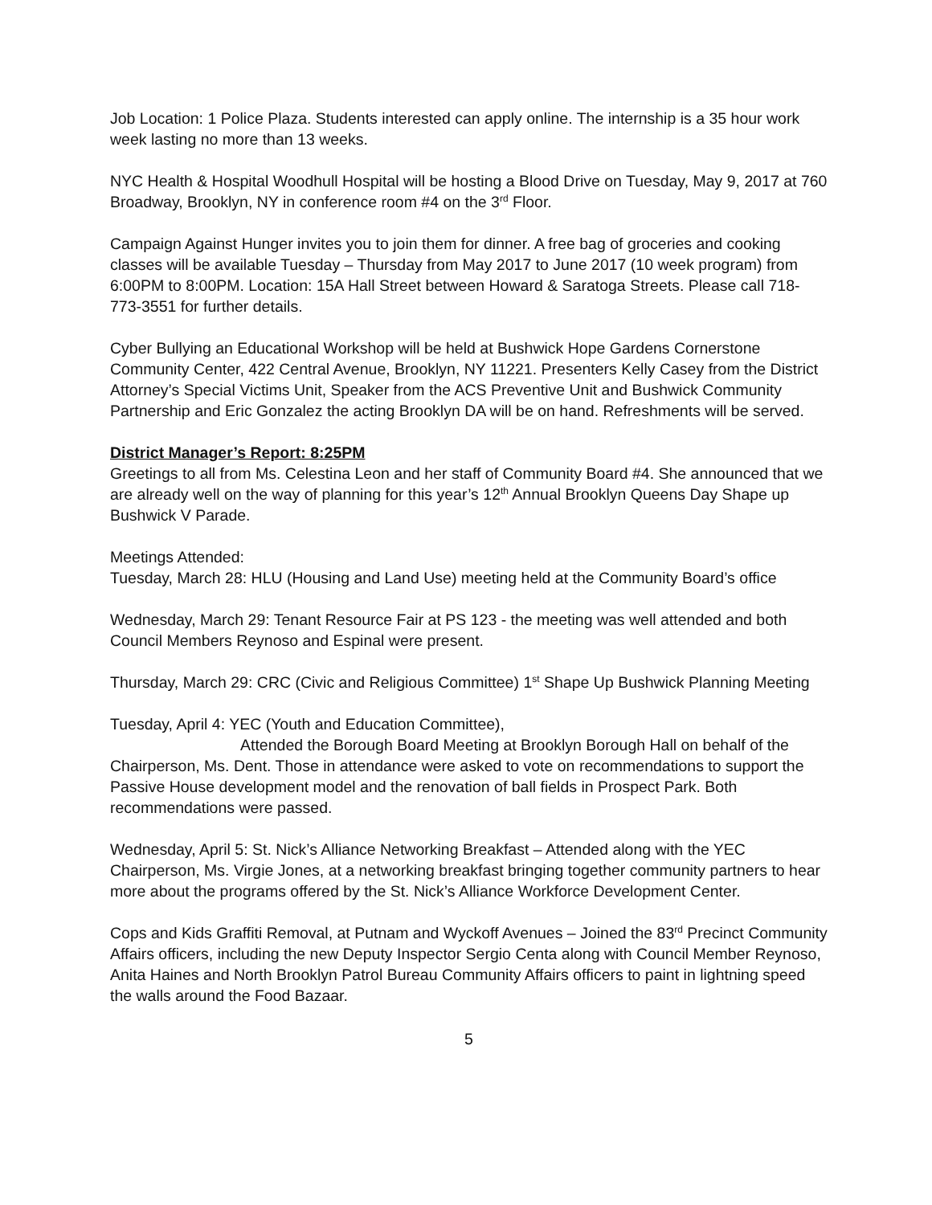Job Location: 1 Police Plaza. Students interested can apply online. The internship is a 35 hour work week lasting no more than 13 weeks.
NYC Health & Hospital Woodhull Hospital will be hosting a Blood Drive on Tuesday, May 9, 2017 at 760 Broadway, Brooklyn, NY in conference room #4 on the 3<sup>rd</sup> Floor.
Campaign Against Hunger invites you to join them for dinner. A free bag of groceries and cooking classes will be available Tuesday – Thursday from May 2017 to June 2017 (10 week program) from 6:00PM to 8:00PM. Location: 15A Hall Street between Howard & Saratoga Streets. Please call 718-773-3551 for further details.
Cyber Bullying an Educational Workshop will be held at Bushwick Hope Gardens Cornerstone Community Center, 422 Central Avenue, Brooklyn, NY 11221. Presenters Kelly Casey from the District Attorney’s Special Victims Unit, Speaker from the ACS Preventive Unit and Bushwick Community Partnership and Eric Gonzalez the acting Brooklyn DA will be on hand. Refreshments will be served.
District Manager’s Report: 8:25PM
Greetings to all from Ms. Celestina Leon and her staff of Community Board #4. She announced that we are already well on the way of planning for this year’s 12<sup>th</sup> Annual Brooklyn Queens Day Shape up Bushwick V Parade.
Meetings Attended:
Tuesday, March 28: HLU (Housing and Land Use) meeting held at the Community Board’s office
Wednesday, March 29: Tenant Resource Fair at PS 123 - the meeting was well attended and both Council Members Reynoso and Espinal were present.
Thursday, March 29: CRC (Civic and Religious Committee) 1<sup>st</sup> Shape Up Bushwick Planning Meeting
Tuesday, April 4: YEC (Youth and Education Committee),
Attended the Borough Board Meeting at Brooklyn Borough Hall on behalf of the Chairperson, Ms. Dent. Those in attendance were asked to vote on recommendations to support the Passive House development model and the renovation of ball fields in Prospect Park. Both recommendations were passed.
Wednesday, April 5: St. Nick’s Alliance Networking Breakfast – Attended along with the YEC Chairperson, Ms. Virgie Jones, at a networking breakfast bringing together community partners to hear more about the programs offered by the St. Nick’s Alliance Workforce Development Center.
Cops and Kids Graffiti Removal, at Putnam and Wyckoff Avenues – Joined the 83<sup>rd</sup> Precinct Community Affairs officers, including the new Deputy Inspector Sergio Centa along with Council Member Reynoso, Anita Haines and North Brooklyn Patrol Bureau Community Affairs officers to paint in lightning speed the walls around the Food Bazaar.
5